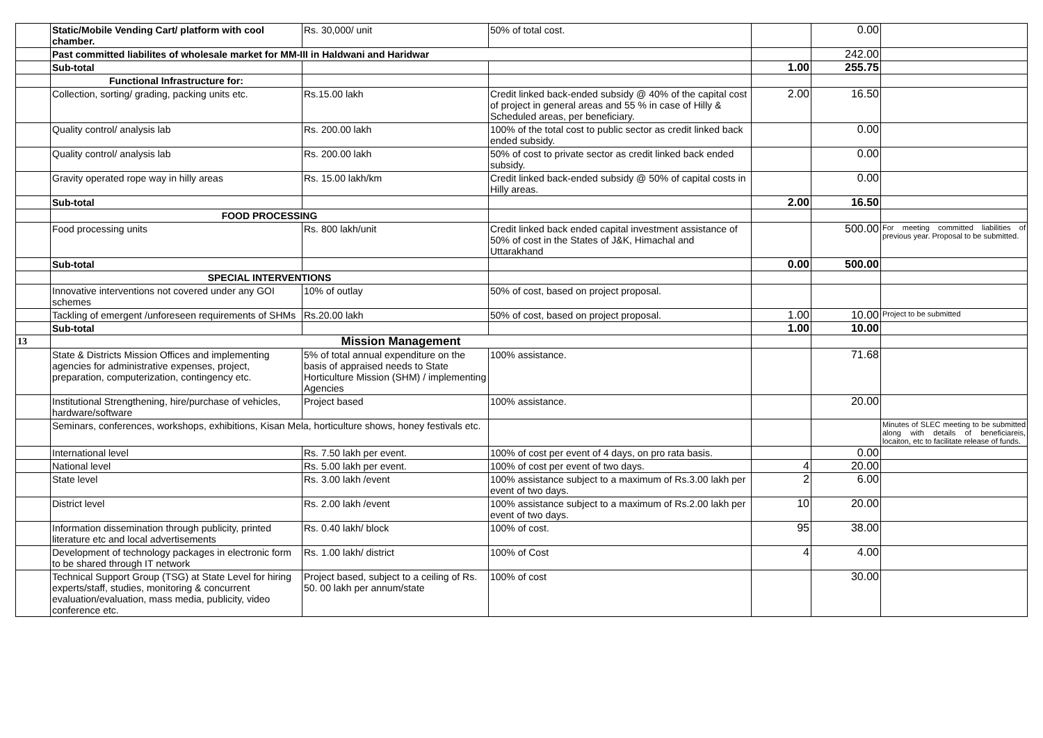| | Static/Mobile Vending Cart/ platform with cool chamber. | Rs. 30,000/ unit | 50% of total cost. | | 0.00 | |
| | Past committed liabilites of wholesale market for MM-III in Haldwani and Haridwar | | | | 242.00 | |
| | Sub-total | | | 1.00 | 255.75 | |
| | Functional Infrastructure for: | | | | | |
| | Collection, sorting/ grading, packing units etc. | Rs.15.00 lakh | Credit linked back-ended subsidy @ 40% of the capital cost of project in general areas and 55 % in case of Hilly & Scheduled areas, per beneficiary. | 2.00 | 16.50 | |
| | Quality control/ analysis lab | Rs. 200.00 lakh | 100% of the total cost to public sector as credit linked back ended subsidy. | | 0.00 | |
| | Quality control/ analysis lab | Rs. 200.00 lakh | 50% of cost to private sector as credit linked back ended subsidy. | | 0.00 | |
| | Gravity operated rope way in hilly areas | Rs. 15.00 lakh/km | Credit linked back-ended subsidy @ 50% of capital costs in Hilly areas. | | 0.00 | |
| | Sub-total | | | 2.00 | 16.50 | |
| | FOOD PROCESSING | | | | | |
| | Food processing units | Rs. 800 lakh/unit | Credit linked back ended capital investment assistance of 50% of cost in the States of J&K, Himachal and Uttarakhand | | 500.00 | For meeting committed liabilities of previous year. Proposal to be submitted. |
| | Sub-total | | | 0.00 | 500.00 | |
| | SPECIAL INTERVENTIONS | | | | | |
| | Innovative interventions not covered under any GOI schemes | 10% of outlay | 50% of cost, based on project proposal. | | | |
| | Tackling of emergent /unforeseen requirements of SHMs | Rs.20.00 lakh | 50% of cost, based on project proposal. | 1.00 | 10.00 | Project to be submitted |
| | Sub-total | | | 1.00 | 10.00 | |
| 13 | Mission Management | | | | | |
| | State & Districts Mission Offices and implementing agencies for administrative expenses, project, preparation, computerization, contingency etc. | 5% of total annual expenditure on the basis of appraised needs to State Horticulture Mission (SHM) / implementing Agencies | 100% assistance. | | 71.68 | |
| | Institutional Strengthening, hire/purchase of vehicles, hardware/software | Project based | 100% assistance. | | 20.00 | |
| | Seminars, conferences, workshops, exhibitions, Kisan Mela, horticulture shows, honey festivals etc. | | | | | Minutes of SLEC meeting to be submitted along with details of beneficiareis, locaiton, etc to facilitate release of funds. |
| | International level | Rs. 7.50 lakh per event. | 100% of cost per event of 4 days, on pro rata basis. | | 0.00 | |
| | National level | Rs. 5.00 lakh per event. | 100% of cost per event of two days. | 4 | 20.00 | |
| | State level | Rs. 3.00 lakh /event | 100% assistance subject to a maximum of Rs.3.00 lakh per event of two days. | 2 | 6.00 | |
| | District level | Rs. 2.00 lakh /event | 100% assistance subject to a maximum of Rs.2.00 lakh per event of two days. | 10 | 20.00 | |
| | Information dissemination through publicity, printed literature etc and local advertisements | Rs. 0.40 lakh/ block | 100% of cost. | 95 | 38.00 | |
| | Development of technology packages in electronic form to be shared through IT network | Rs. 1.00 lakh/ district | 100% of Cost | 4 | 4.00 | |
| | Technical Support Group (TSG) at State Level for hiring experts/staff, studies, monitoring & concurrent evaluation/evaluation, mass media, publicity, video conference etc. | Project based, subject to a ceiling of Rs. 50. 00 lakh per annum/state | 100% of cost | | 30.00 | |